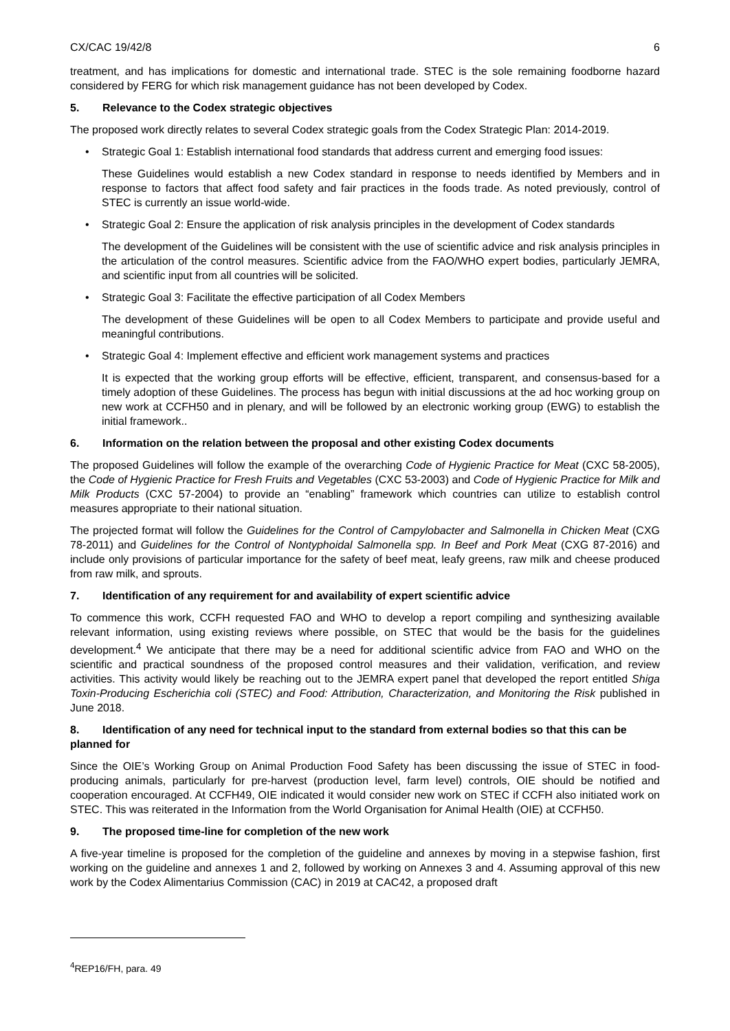CX/CAC 19/42/8 6
treatment, and has implications for domestic and international trade. STEC is the sole remaining foodborne hazard considered by FERG for which risk management guidance has not been developed by Codex.
5. Relevance to the Codex strategic objectives
The proposed work directly relates to several Codex strategic goals from the Codex Strategic Plan: 2014-2019.
• Strategic Goal 1: Establish international food standards that address current and emerging food issues:
These Guidelines would establish a new Codex standard in response to needs identified by Members and in response to factors that affect food safety and fair practices in the foods trade. As noted previously, control of STEC is currently an issue world-wide.
• Strategic Goal 2: Ensure the application of risk analysis principles in the development of Codex standards
The development of the Guidelines will be consistent with the use of scientific advice and risk analysis principles in the articulation of the control measures. Scientific advice from the FAO/WHO expert bodies, particularly JEMRA, and scientific input from all countries will be solicited.
• Strategic Goal 3: Facilitate the effective participation of all Codex Members
The development of these Guidelines will be open to all Codex Members to participate and provide useful and meaningful contributions.
• Strategic Goal 4: Implement effective and efficient work management systems and practices
It is expected that the working group efforts will be effective, efficient, transparent, and consensus-based for a timely adoption of these Guidelines. The process has begun with initial discussions at the ad hoc working group on new work at CCFH50 and in plenary, and will be followed by an electronic working group (EWG) to establish the initial framework..
6. Information on the relation between the proposal and other existing Codex documents
The proposed Guidelines will follow the example of the overarching Code of Hygienic Practice for Meat (CXC 58-2005), the Code of Hygienic Practice for Fresh Fruits and Vegetables (CXC 53-2003) and Code of Hygienic Practice for Milk and Milk Products (CXC 57-2004) to provide an “enabling” framework which countries can utilize to establish control measures appropriate to their national situation.
The projected format will follow the Guidelines for the Control of Campylobacter and Salmonella in Chicken Meat (CXG 78-2011) and Guidelines for the Control of Nontyphoidal Salmonella spp. In Beef and Pork Meat (CXG 87-2016) and include only provisions of particular importance for the safety of beef meat, leafy greens, raw milk and cheese produced from raw milk, and sprouts.
7. Identification of any requirement for and availability of expert scientific advice
To commence this work, CCFH requested FAO and WHO to develop a report compiling and synthesizing available relevant information, using existing reviews where possible, on STEC that would be the basis for the guidelines development.<sup>4</sup> We anticipate that there may be a need for additional scientific advice from FAO and WHO on the scientific and practical soundness of the proposed control measures and their validation, verification, and review activities. This activity would likely be reaching out to the JEMRA expert panel that developed the report entitled Shiga Toxin-Producing Escherichia coli (STEC) and Food: Attribution, Characterization, and Monitoring the Risk published in June 2018.
8. Identification of any need for technical input to the standard from external bodies so that this can be planned for
Since the OIE’s Working Group on Animal Production Food Safety has been discussing the issue of STEC in food-producing animals, particularly for pre-harvest (production level, farm level) controls, OIE should be notified and cooperation encouraged. At CCFH49, OIE indicated it would consider new work on STEC if CCFH also initiated work on STEC. This was reiterated in the Information from the World Organisation for Animal Health (OIE) at CCFH50.
9. The proposed time-line for completion of the new work
A five-year timeline is proposed for the completion of the guideline and annexes by moving in a stepwise fashion, first working on the guideline and annexes 1 and 2, followed by working on Annexes 3 and 4. Assuming approval of this new work by the Codex Alimentarius Commission (CAC) in 2019 at CAC42, a proposed draft
<sup>4</sup> REP16/FH, para. 49